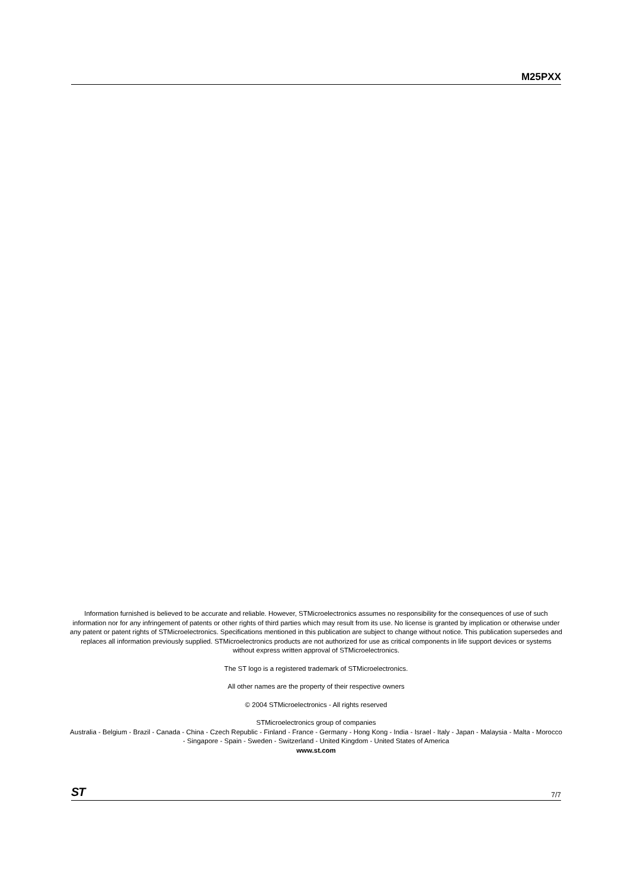M25PXX
Information furnished is believed to be accurate and reliable. However, STMicroelectronics assumes no responsibility for the consequences of use of such information nor for any infringement of patents or other rights of third parties which may result from its use. No license is granted by implication or otherwise under any patent or patent rights of STMicroelectronics. Specifications mentioned in this publication are subject to change without notice. This publication supersedes and replaces all information previously supplied. STMicroelectronics products are not authorized for use as critical components in life support devices or systems without express written approval of STMicroelectronics.
The ST logo is a registered trademark of STMicroelectronics.
All other names are the property of their respective owners
© 2004 STMicroelectronics - All rights reserved
STMicroelectronics group of companies
Australia - Belgium - Brazil - Canada - China - Czech Republic - Finland - France - Germany - Hong Kong - India - Israel - Italy - Japan - Malaysia - Malta - Morocco - Singapore - Spain - Sweden - Switzerland - United Kingdom - United States of America
www.st.com
ST 7/7